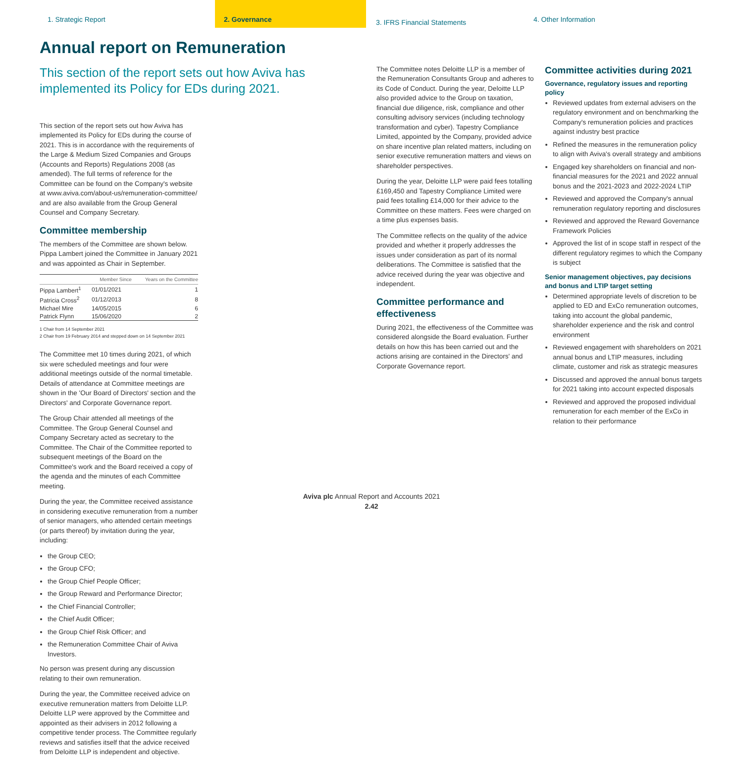1. Strategic Report 2. Governance
3. IFRS Financial Statements
4. Other Information
Annual report on Remuneration
This section of the report sets out how Aviva has implemented its Policy for EDs during 2021.
This section of the report sets out how Aviva has implemented its Policy for EDs during the course of 2021. This is in accordance with the requirements of the Large & Medium Sized Companies and Groups (Accounts and Reports) Regulations 2008 (as amended). The full terms of reference for the Committee can be found on the Company's website at www.aviva.com/about-us/remuneration-committee/ and are also available from the Group General Counsel and Company Secretary.
Committee membership
The members of the Committee are shown below. Pippa Lambert joined the Committee in January 2021 and was appointed as Chair in September.
| | Member Since | Years on the Committee |
| --- | --- | --- |
| Pippa Lambert<sup>1</sup> | 01/01/2021 | 1 |
| Patricia Cross<sup>2</sup> | 01/12/2013 | 8 |
| Michael Mire | 14/05/2015 | 6 |
| Patrick Flynn | 15/06/2020 | 2 |
1 Chair from 14 September 2021
2 Chair from 19 February 2014 and stepped down on 14 September 2021
The Committee met 10 times during 2021, of which six were scheduled meetings and four were additional meetings outside of the normal timetable. Details of attendance at Committee meetings are shown in the 'Our Board of Directors' section and the Directors' and Corporate Governance report.
The Group Chair attended all meetings of the Committee. The Group General Counsel and Company Secretary acted as secretary to the Committee. The Chair of the Committee reported to subsequent meetings of the Board on the Committee's work and the Board received a copy of the agenda and the minutes of each Committee meeting.
During the year, the Committee received assistance in considering executive remuneration from a number of senior managers, who attended certain meetings (or parts thereof) by invitation during the year, including:
the Group CEO;
the Group CFO;
the Group Chief People Officer;
the Group Reward and Performance Director;
the Chief Financial Controller;
the Chief Audit Officer;
the Group Chief Risk Officer; and
the Remuneration Committee Chair of Aviva Investors.
No person was present during any discussion relating to their own remuneration.
During the year, the Committee received advice on executive remuneration matters from Deloitte LLP. Deloitte LLP were approved by the Committee and appointed as their advisers in 2012 following a competitive tender process. The Committee regularly reviews and satisfies itself that the advice received from Deloitte LLP is independent and objective.
The Committee notes Deloitte LLP is a member of the Remuneration Consultants Group and adheres to its Code of Conduct. During the year, Deloitte LLP also provided advice to the Group on taxation, financial due diligence, risk, compliance and other consulting advisory services (including technology transformation and cyber). Tapestry Compliance Limited, appointed by the Company, provided advice on share incentive plan related matters, including on senior executive remuneration matters and views on shareholder perspectives.
During the year, Deloitte LLP were paid fees totalling £169,450 and Tapestry Compliance Limited were paid fees totalling £14,000 for their advice to the Committee on these matters. Fees were charged on a time plus expenses basis.
The Committee reflects on the quality of the advice provided and whether it properly addresses the issues under consideration as part of its normal deliberations. The Committee is satisfied that the advice received during the year was objective and independent.
Committee performance and effectiveness
During 2021, the effectiveness of the Committee was considered alongside the Board evaluation. Further details on how this has been carried out and the actions arising are contained in the Directors' and Corporate Governance report.
Committee activities during 2021
Governance, regulatory issues and reporting policy
Reviewed updates from external advisers on the regulatory environment and on benchmarking the Company's remuneration policies and practices against industry best practice
Refined the measures in the remuneration policy to align with Aviva's overall strategy and ambitions
Engaged key shareholders on financial and non-financial measures for the 2021 and 2022 annual bonus and the 2021-2023 and 2022-2024 LTIP
Reviewed and approved the Company's annual remuneration regulatory reporting and disclosures
Reviewed and approved the Reward Governance Framework Policies
Approved the list of in scope staff in respect of the different regulatory regimes to which the Company is subject
Senior management objectives, pay decisions and bonus and LTIP target setting
Determined appropriate levels of discretion to be applied to ED and ExCo remuneration outcomes, taking into account the global pandemic, shareholder experience and the risk and control environment
Reviewed engagement with shareholders on 2021 annual bonus and LTIP measures, including climate, customer and risk as strategic measures
Discussed and approved the annual bonus targets for 2021 taking into account expected disposals
Reviewed and approved the proposed individual remuneration for each member of the ExCo in relation to their performance
Aviva plc Annual Report and Accounts 2021
2.42